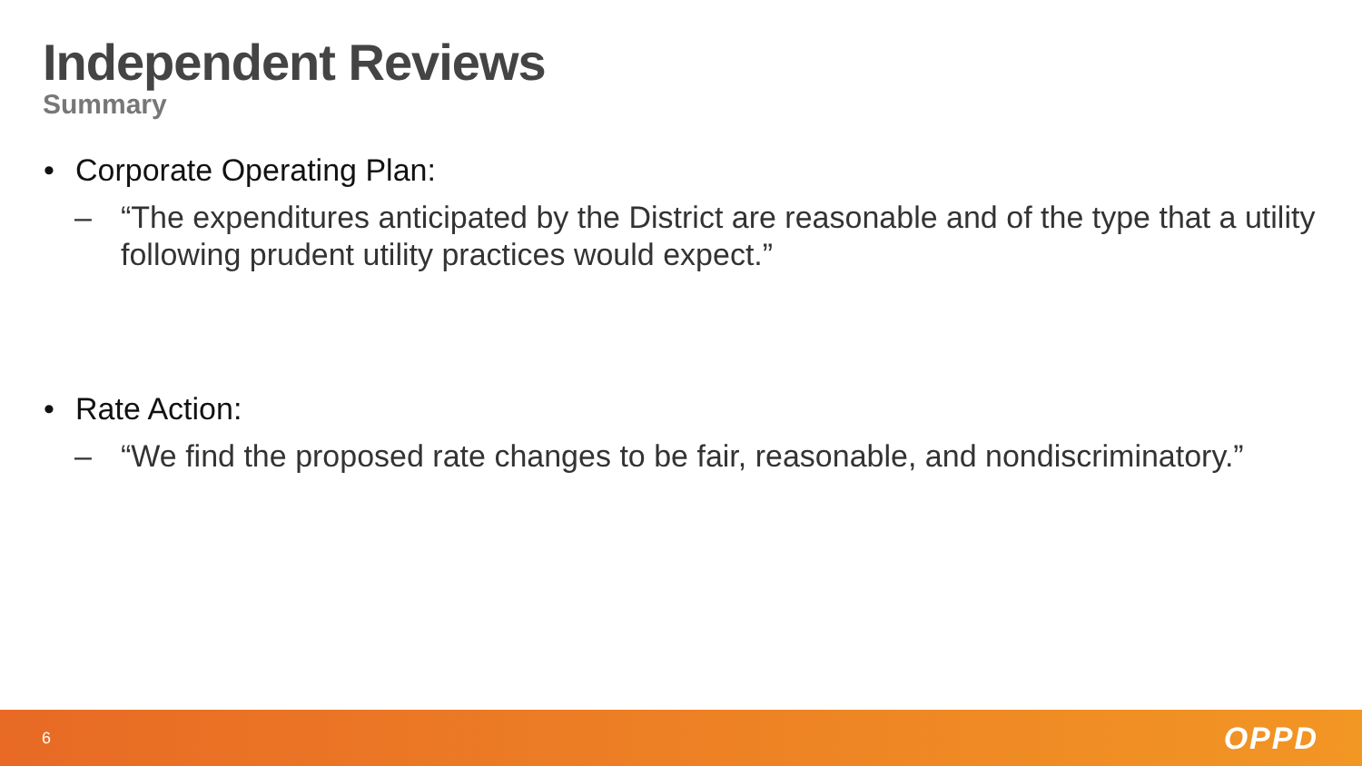Independent Reviews
Summary
• Corporate Operating Plan:
– “The expenditures anticipated by the District are reasonable and of the type that a utility following prudent utility practices would expect.”
• Rate Action:
– “We find the proposed rate changes to be fair, reasonable, and nondiscriminatory.”
6 OPPD